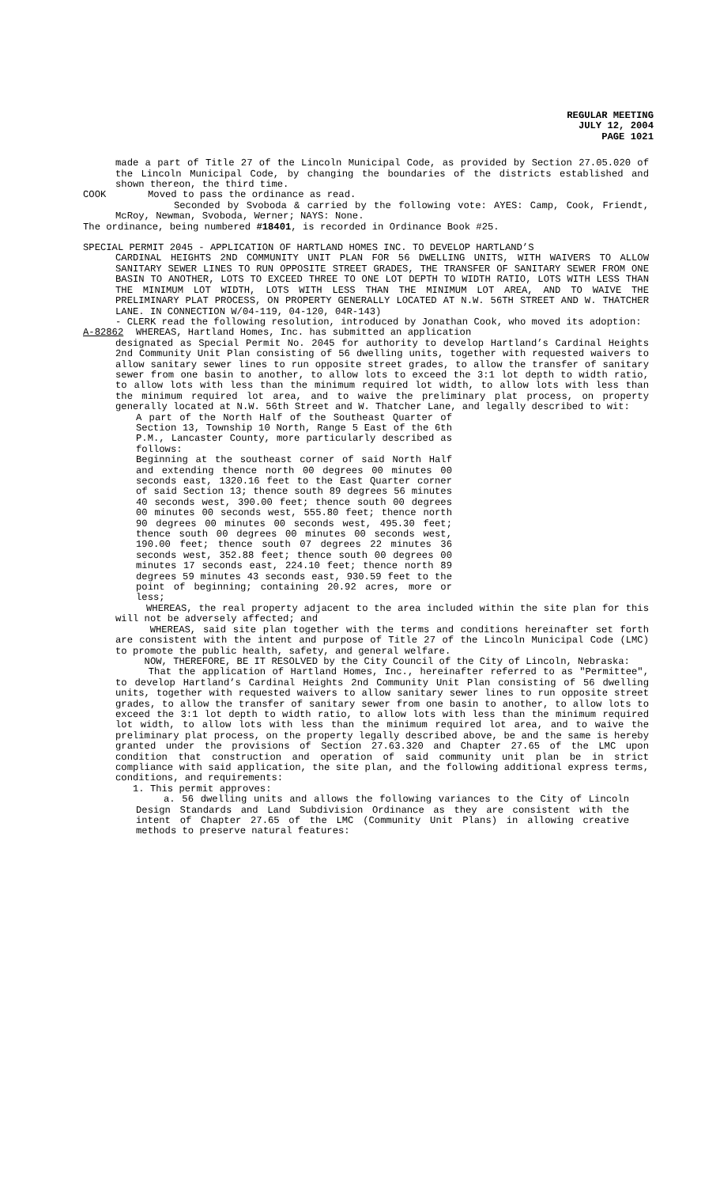REGULAR MEETING
JULY 12, 2004
PAGE 1021
made a part of Title 27 of the Lincoln Municipal Code, as provided by Section 27.05.020 of the Lincoln Municipal Code, by changing the boundaries of the districts established and shown thereon, the third time.
COOK Moved to pass the ordinance as read.
Seconded by Svoboda & carried by the following vote: AYES: Camp, Cook, Friendt, McRoy, Newman, Svoboda, Werner; NAYS: None.
The ordinance, being numbered #18401, is recorded in Ordinance Book #25.
SPECIAL PERMIT 2045 - APPLICATION OF HARTLAND HOMES INC. TO DEVELOP HARTLAND’S
CARDINAL HEIGHTS 2ND COMMUNITY UNIT PLAN FOR 56 DWELLING UNITS, WITH WAIVERS TO ALLOW SANITARY SEWER LINES TO RUN OPPOSITE STREET GRADES, THE TRANSFER OF SANITARY SEWER FROM ONE BASIN TO ANOTHER, LOTS TO EXCEED THREE TO ONE LOT DEPTH TO WIDTH RATIO, LOTS WITH LESS THAN THE MINIMUM LOT WIDTH, LOTS WITH LESS THAN THE MINIMUM LOT AREA, AND TO WAIVE THE PRELIMINARY PLAT PROCESS, ON PROPERTY GENERALLY LOCATED AT N.W. 56TH STREET AND W. THATCHER LANE. IN CONNECTION W/04-119, 04-120, 04R-143)
- CLERK read the following resolution, introduced by Jonathan Cook, who moved its adoption:
A-82862 WHEREAS, Hartland Homes, Inc. has submitted an application
designated as Special Permit No. 2045 for authority to develop Hartland’s Cardinal Heights 2nd Community Unit Plan consisting of 56 dwelling units, together with requested waivers to allow sanitary sewer lines to run opposite street grades, to allow the transfer of sanitary sewer from one basin to another, to allow lots to exceed the 3:1 lot depth to width ratio, to allow lots with less than the minimum required lot width, to allow lots with less than the minimum required lot area, and to waive the preliminary plat process, on property generally located at N.W. 56th Street and W. Thatcher Lane, and legally described to wit:
A part of the North Half of the Southeast Quarter of Section 13, Township 10 North, Range 5 East of the 6th P.M., Lancaster County, more particularly described as follows:
Beginning at the southeast corner of said North Half and extending thence north 00 degrees 00 minutes 00 seconds east, 1320.16 feet to the East Quarter corner of said Section 13; thence south 89 degrees 56 minutes 40 seconds west, 390.00 feet; thence south 00 degrees 00 minutes 00 seconds west, 555.80 feet; thence north 90 degrees 00 minutes 00 seconds west, 495.30 feet; thence south 00 degrees 00 minutes 00 seconds west, 190.00 feet; thence south 07 degrees 22 minutes 36 seconds west, 352.88 feet; thence south 00 degrees 00 minutes 17 seconds east, 224.10 feet; thence north 89 degrees 59 minutes 43 seconds east, 930.59 feet to the point of beginning; containing 20.92 acres, more or less;
WHEREAS, the real property adjacent to the area included within the site plan for this will not be adversely affected; and
WHEREAS, said site plan together with the terms and conditions hereinafter set forth are consistent with the intent and purpose of Title 27 of the Lincoln Municipal Code (LMC) to promote the public health, safety, and general welfare.
NOW, THEREFORE, BE IT RESOLVED by the City Council of the City of Lincoln, Nebraska:
That the application of Hartland Homes, Inc., hereinafter referred to as "Permittee", to develop Hartland’s Cardinal Heights 2nd Community Unit Plan consisting of 56 dwelling units, together with requested waivers to allow sanitary sewer lines to run opposite street grades, to allow the transfer of sanitary sewer from one basin to another, to allow lots to exceed the 3:1 lot depth to width ratio, to allow lots with less than the minimum required lot width, to allow lots with less than the minimum required lot area, and to waive the preliminary plat process, on the property legally described above, be and the same is hereby granted under the provisions of Section 27.63.320 and Chapter 27.65 of the LMC upon condition that construction and operation of said community unit plan be in strict compliance with said application, the site plan, and the following additional express terms, conditions, and requirements:
1. This permit approves:
a. 56 dwelling units and allows the following variances to the City of Lincoln Design Standards and Land Subdivision Ordinance as they are consistent with the intent of Chapter 27.65 of the LMC (Community Unit Plans) in allowing creative methods to preserve natural features: